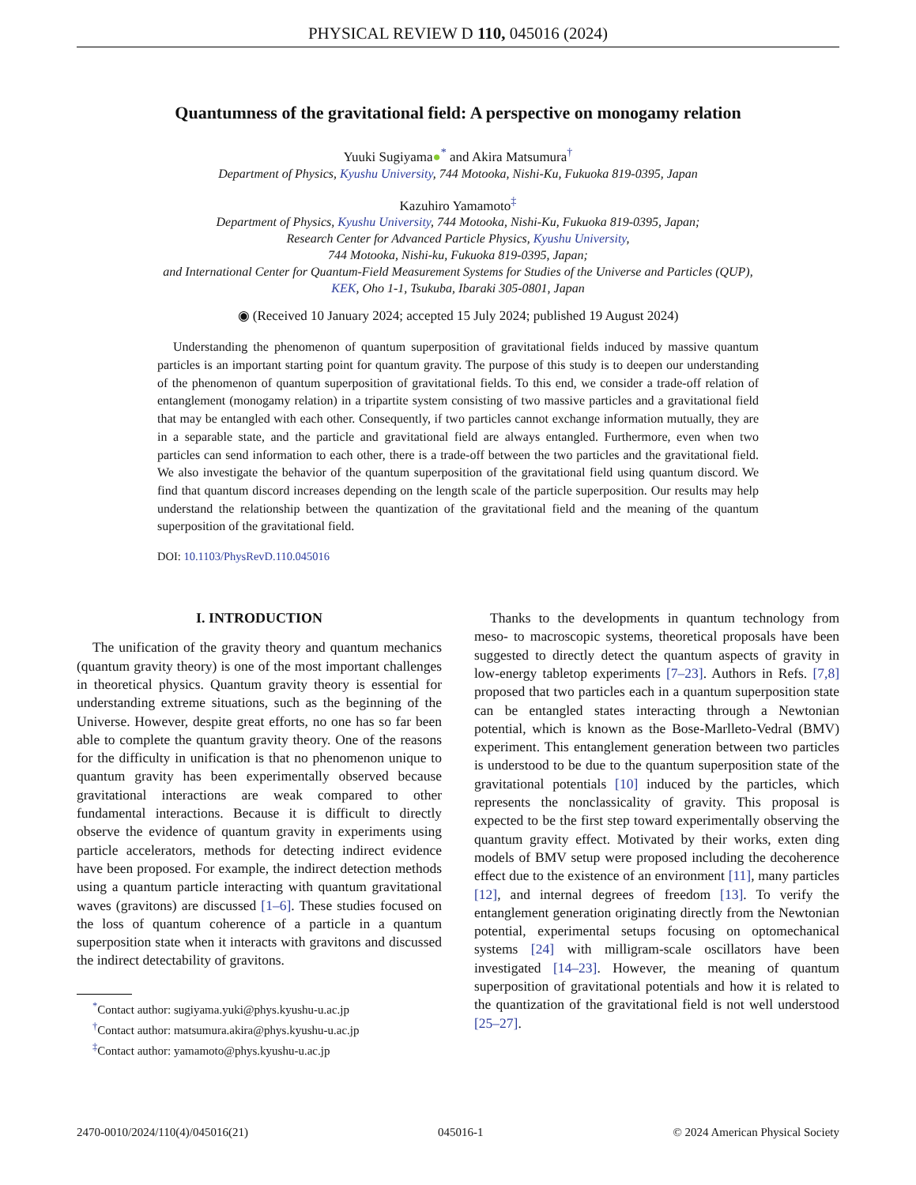PHYSICAL REVIEW D 110, 045016 (2024)
Quantumness of the gravitational field: A perspective on monogamy relation
Yuuki Sugiyama●<sup>*</sup> and Akira Matsumura<sup>†</sup>
Department of Physics, Kyushu University, 744 Motooka, Nishi-Ku, Fukuoka 819-0395, Japan
Kazuhiro Yamamoto<sup>‡</sup>
Department of Physics, Kyushu University, 744 Motooka, Nishi-Ku, Fukuoka 819-0395, Japan;
Research Center for Advanced Particle Physics, Kyushu University,
744 Motooka, Nishi-ku, Fukuoka 819-0395, Japan;
and International Center for Quantum-Field Measurement Systems for Studies of the Universe and Particles (QUP),
KEK, Oho 1-1, Tsukuba, Ibaraki 305-0801, Japan
◉ (Received 10 January 2024; accepted 15 July 2024; published 19 August 2024)
Understanding the phenomenon of quantum superposition of gravitational fields induced by massive quantum particles is an important starting point for quantum gravity. The purpose of this study is to deepen our understanding of the phenomenon of quantum superposition of gravitational fields. To this end, we consider a trade-off relation of entanglement (monogamy relation) in a tripartite system consisting of two massive particles and a gravitational field that may be entangled with each other. Consequently, if two particles cannot exchange information mutually, they are in a separable state, and the particle and gravitational field are always entangled. Furthermore, even when two particles can send information to each other, there is a trade-off between the two particles and the gravitational field. We also investigate the behavior of the quantum superposition of the gravitational field using quantum discord. We find that quantum discord increases depending on the length scale of the particle superposition. Our results may help understand the relationship between the quantization of the gravitational field and the meaning of the quantum superposition of the gravitational field.
DOI: 10.1103/PhysRevD.110.045016
I. INTRODUCTION
The unification of the gravity theory and quantum mechanics (quantum gravity theory) is one of the most important challenges in theoretical physics. Quantum gravity theory is essential for understanding extreme situations, such as the beginning of the Universe. However, despite great efforts, no one has so far been able to complete the quantum gravity theory. One of the reasons for the difficulty in unification is that no phenomenon unique to quantum gravity has been experimentally observed because gravitational interactions are weak compared to other fundamental interactions. Because it is difficult to directly observe the evidence of quantum gravity in experiments using particle accelerators, methods for detecting indirect evidence have been proposed. For example, the indirect detection methods using a quantum particle interacting with quantum gravitational waves (gravitons) are discussed [1–6]. These studies focused on the loss of quantum coherence of a particle in a quantum superposition state when it interacts with gravitons and discussed the indirect detectability of gravitons.
<sup>*</sup> Contact author: sugiyama.yuki@phys.kyushu-u.ac.jp
<sup>†</sup> Contact author: matsumura.akira@phys.kyushu-u.ac.jp
<sup>‡</sup> Contact author: yamamoto@phys.kyushu-u.ac.jp
Thanks to the developments in quantum technology from meso- to macroscopic systems, theoretical proposals have been suggested to directly detect the quantum aspects of gravity in low-energy tabletop experiments [7–23]. Authors in Refs. [7,8] proposed that two particles each in a quantum superposition state can be entangled states interacting through a Newtonian potential, which is known as the Bose-Marlleto-Vedral (BMV) experiment. This entanglement generation between two particles is understood to be due to the quantum superposition state of the gravitational potentials [10] induced by the particles, which represents the nonclassicality of gravity. This proposal is expected to be the first step toward experimentally observing the quantum gravity effect. Motivated by their works, exten ding models of BMV setup were proposed including the decoherence effect due to the existence of an environment [11], many particles [12], and internal degrees of freedom [13]. To verify the entanglement generation originating directly from the Newtonian potential, experimental setups focusing on optomechanical systems [24] with milligram-scale oscillators have been investigated [14–23]. However, the meaning of quantum superposition of gravitational potentials and how it is related to the quantization of the gravitational field is not well understood [25–27].
2470-0010/2024/110(4)/045016(21) 045016-1 © 2024 American Physical Society